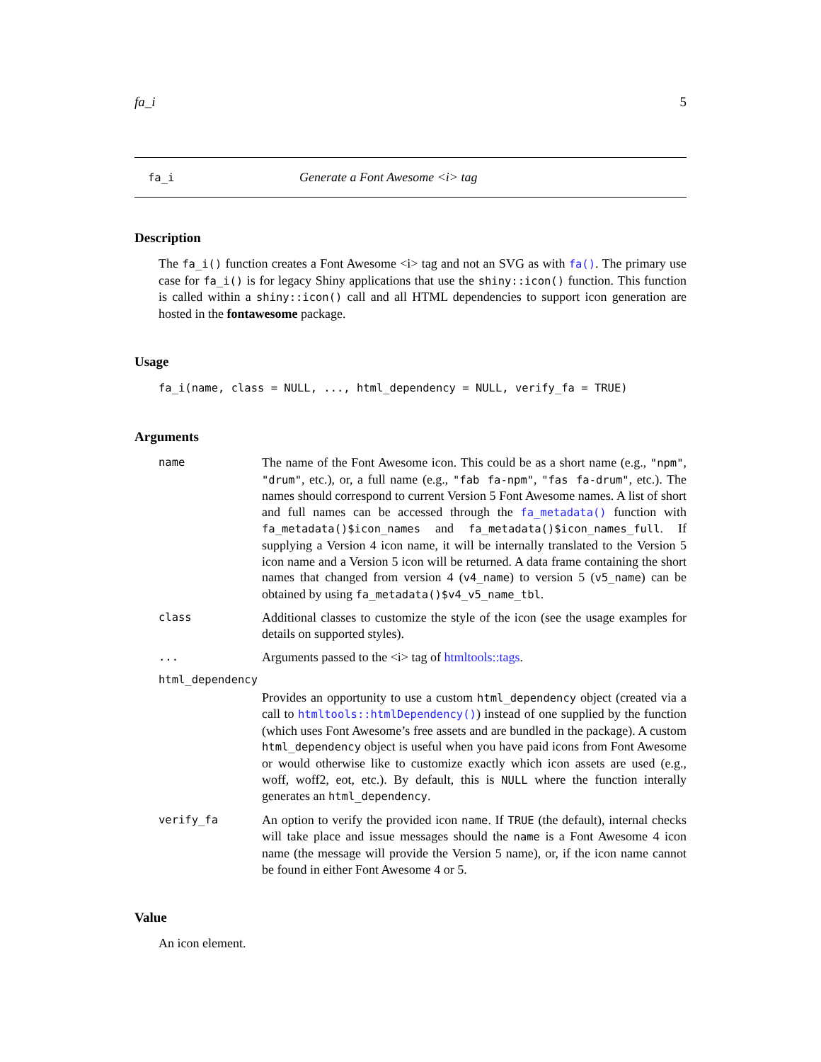fa_i 5
fa_i Generate a Font Awesome <i> tag
Description
The fa_i() function creates a Font Awesome <i> tag and not an SVG as with fa(). The primary use case for fa_i() is for legacy Shiny applications that use the shiny::icon() function. This function is called within a shiny::icon() call and all HTML dependencies to support icon generation are hosted in the fontawesome package.
Usage
fa_i(name, class = NULL, ..., html_dependency = NULL, verify_fa = TRUE)
Arguments
name
The name of the Font Awesome icon. This could be as a short name (e.g., "npm", "drum", etc.), or, a full name (e.g., "fab fa-npm", "fas fa-drum", etc.). The names should correspond to current Version 5 Font Awesome names. A list of short and full names can be accessed through the fa_metadata() function with fa_metadata()$icon_names and fa_metadata()$icon_names_full. If supplying a Version 4 icon name, it will be internally translated to the Version 5 icon name and a Version 5 icon will be returned. A data frame containing the short names that changed from version 4 (v4_name) to version 5 (v5_name) can be obtained by using fa_metadata()$v4_v5_name_tbl.
class
Additional classes to customize the style of the icon (see the usage examples for details on supported styles).
...
Arguments passed to the <i> tag of htmltools::tags.
html_dependency
Provides an opportunity to use a custom html_dependency object (created via a call to htmltools::htmlDependency()) instead of one supplied by the function (which uses Font Awesome’s free assets and are bundled in the package). A custom html_dependency object is useful when you have paid icons from Font Awesome or would otherwise like to customize exactly which icon assets are used (e.g., woff, woff2, eot, etc.). By default, this is NULL where the function interally generates an html_dependency.
verify_fa
An option to verify the provided icon name. If TRUE (the default), internal checks will take place and issue messages should the name is a Font Awesome 4 icon name (the message will provide the Version 5 name), or, if the icon name cannot be found in either Font Awesome 4 or 5.
Value
An icon element.